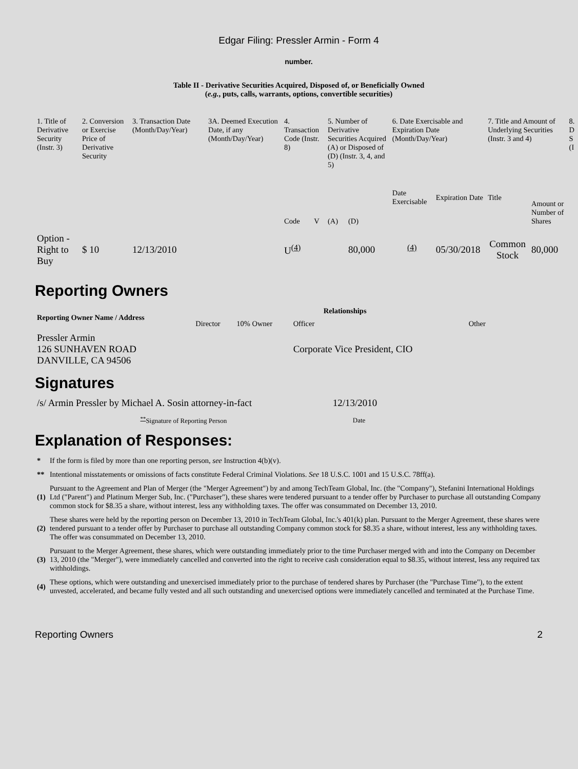Edgar Filing: Pressler Armin - Form 4
number.
Table II - Derivative Securities Acquired, Disposed of, or Beneficially Owned
(e.g., puts, calls, warrants, options, convertible securities)
| 1. Title of Derivative Security (Instr. 3) | 2. Conversion or Exercise Price of Derivative Security | 3. Transaction Date (Month/Day/Year) | 3A. Deemed Execution Date, if any (Month/Day/Year) | 4. Transaction Code (Instr. 8) | | 5. Number of Derivative Securities Acquired (A) or Disposed of (D) (Instr. 3, 4, and 5) | | 6. Date Exercisable and Expiration Date (Month/Day/Year) | | 7. Title and Amount of Underlying Securities (Instr. 3 and 4) | | 8. D S (I |
| --- | --- | --- | --- | --- | --- | --- | --- | --- | --- | --- | --- | --- |
| | | | | Code | V | (A) | (D) | Date Exercisable | Expiration Date | Title | Amount or Number of Shares | |
| Option - Right to Buy | $ 10 | 12/13/2010 | | U<sup>(4)</sup> | | | 80,000 | <sup>(4)</sup> | 05/30/2018 | Common Stock | 80,000 | |
Reporting Owners
| Reporting Owner Name / Address | Relationships | | | |
| --- | --- | --- | --- | --- |
| | Director | 10% Owner | Officer | Other |
| Pressler Armin 126 SUNHAVEN ROAD DANVILLE, CA 94506 | | | Corporate Vice President, CIO | |
Signatures
| /s/ Armin Pressler by Michael A. Sosin attorney-in-fact | 12/13/2010 |
| <sup>**</sup> Signature of Reporting Person | Date |
Explanation of Responses:
| * | If the form is filed by more than one reporting person, see Instruction 4(b)(v). |
| ** | Intentional misstatements or omissions of facts constitute Federal Criminal Violations. See 18 U.S.C. 1001 and 15 U.S.C. 78ff(a). |
| (1) | Pursuant to the Agreement and Plan of Merger (the "Merger Agreement") by and among TechTeam Global, Inc. (the "Company"), Stefanini International Holdings Ltd ("Parent") and Platinum Merger Sub, Inc. ("Purchaser"), these shares were tendered pursuant to a tender offer by Purchaser to purchase all outstanding Company common stock for $8.35 a share, without interest, less any withholding taxes. The offer was consummated on December 13, 2010. |
| (2) | These shares were held by the reporting person on December 13, 2010 in TechTeam Global, Inc.'s 401(k) plan. Pursuant to the Merger Agreement, these shares were tendered pursuant to a tender offer by Purchaser to purchase all outstanding Company common stock for $8.35 a share, without interest, less any withholding taxes. The offer was consummated on December 13, 2010. |
| (3) | Pursuant to the Merger Agreement, these shares, which were outstanding immediately prior to the time Purchaser merged with and into the Company on December 13, 2010 (the "Merger"), were immediately cancelled and converted into the right to receive cash consideration equal to $8.35, without interest, less any required tax withholdings. |
| (4) | These options, which were outstanding and unexercised immediately prior to the purchase of tendered shares by Purchaser (the "Purchase Time"), to the extent unvested, accelerated, and became fully vested and all such outstanding and unexercised options were immediately cancelled and terminated at the Purchase Time. |
Reporting Owners 2